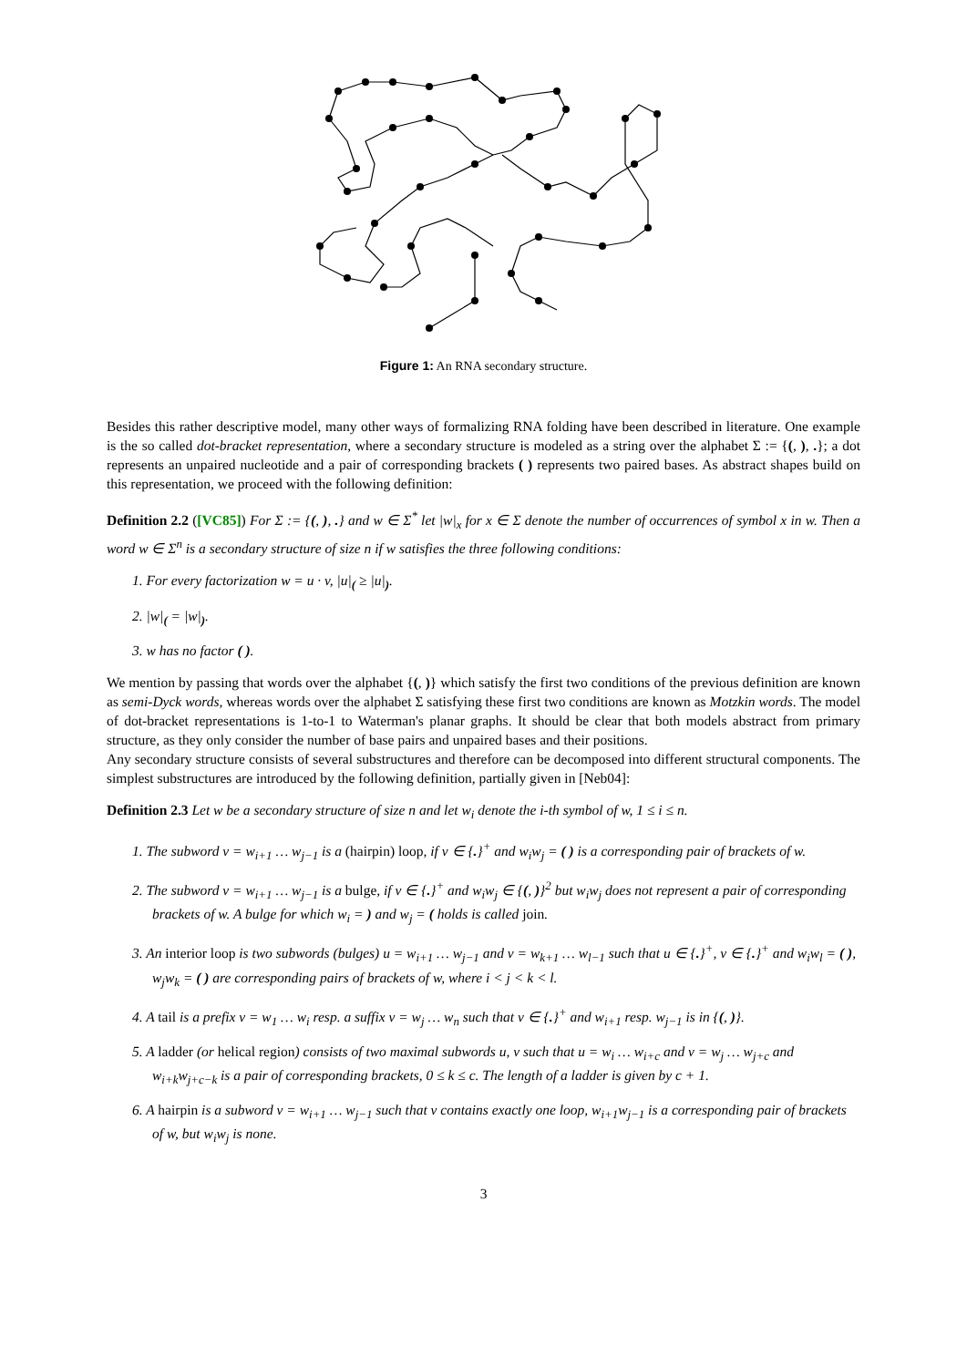Figure 1: An RNA secondary structure.
Besides this rather descriptive model, many other ways of formalizing RNA folding have been described in literature. One example is the so called dot-bracket representation, where a secondary structure is modeled as a string over the alphabet Σ := {(, ), .}; a dot represents an unpaired nucleotide and a pair of corresponding brackets ( ) represents two paired bases. As abstract shapes build on this representation, we proceed with the following definition:
Definition 2.2 ([VC85]) For Σ := {(, ), .} and w ∈ Σ<sup>*</sup> let |w|<sub>x</sub> for x ∈ Σ denote the number of occurrences of symbol x in w. Then a word w ∈ Σ<sup>n</sup> is a secondary structure of size n if w satisfies the three following conditions:
1. For every factorization w = u · v, |u|<sub>(</sub> ≥ |u|<sub>)</sub>.
2. |w|<sub>(</sub> = |w|<sub>)</sub>.
3. w has no factor ( ).
We mention by passing that words over the alphabet {(, )} which satisfy the first two conditions of the previous definition are known as semi-Dyck words, whereas words over the alphabet Σ satisfying these first two conditions are known as Motzkin words. The model of dot-bracket representations is 1-to-1 to Waterman's planar graphs. It should be clear that both models abstract from primary structure, as they only consider the number of base pairs and unpaired bases and their positions.
Any secondary structure consists of several substructures and therefore can be decomposed into different structural components. The simplest substructures are introduced by the following definition, partially given in [Neb04]:
Definition 2.3 Let w be a secondary structure of size n and let w<sub>i</sub> denote the i-th symbol of w, 1 ≤ i ≤ n.
1. The subword v = w<sub>i+1</sub> … w<sub>j−1</sub> is a (hairpin) loop, if v ∈ {.}<sup>+</sup> and w<sub>i</sub>w<sub>j</sub> = ( ) is a corresponding pair of brackets of w.
2. The subword v = w<sub>i+1</sub> … w<sub>j−1</sub> is a bulge, if v ∈ {.}<sup>+</sup> and w<sub>i</sub>w<sub>j</sub> ∈ {(, )}<sup>2</sup> but w<sub>i</sub>w<sub>j</sub> does not represent a pair of corresponding brackets of w. A bulge for which w<sub>i</sub> = ) and w<sub>j</sub> = ( holds is called join.
3. An interior loop is two subwords (bulges) u = w<sub>i+1</sub> … w<sub>j−1</sub> and v = w<sub>k+1</sub> … w<sub>l−1</sub> such that u ∈ {.}<sup>+</sup>, v ∈ {.}<sup>+</sup> and w<sub>i</sub>w<sub>l</sub> = ( ), w<sub>j</sub>w<sub>k</sub> = ( ) are corresponding pairs of brackets of w, where i < j < k < l.
4. A tail is a prefix v = w<sub>1</sub> … w<sub>i</sub> resp. a suffix v = w<sub>j</sub> … w<sub>n</sub> such that v ∈ {.}<sup>+</sup> and w<sub>i+1</sub> resp. w<sub>j−1</sub> is in {(, )}.
5. A ladder (or helical region) consists of two maximal subwords u, v such that u = w<sub>i</sub> … w<sub>i+c</sub> and v = w<sub>j</sub> … w<sub>j+c</sub> and w<sub>i+k</sub>w<sub>j+c−k</sub> is a pair of corresponding brackets, 0 ≤ k ≤ c. The length of a ladder is given by c + 1.
6. A hairpin is a subword v = w<sub>i+1</sub> … w<sub>j−1</sub> such that v contains exactly one loop, w<sub>i+1</sub>w<sub>j−1</sub> is a corresponding pair of brackets of w, but w<sub>i</sub>w<sub>j</sub> is none.
3